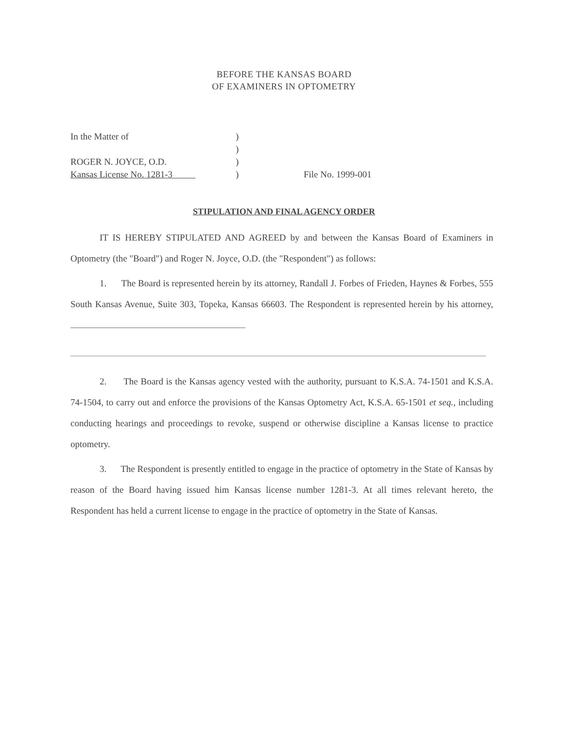BEFORE THE KANSAS BOARD
OF EXAMINERS IN OPTOMETRY
In the Matter of)
)
ROGER N. JOYCE, O.D.)
Kansas License No. 1281-3 ) File No. 1999-001
STIPULATION AND FINAL AGENCY ORDER
IT IS HEREBY STIPULATED AND AGREED by and between the Kansas Board of Examiners in Optometry (the "Board") and Roger N. Joyce, O.D. (the "Respondent") as follows:
1. The Board is represented herein by its attorney, Randall J. Forbes of Frieden, Haynes & Forbes, 555 South Kansas Avenue, Suite 303, Topeka, Kansas 66603. The Respondent is represented herein by his attorney,
2. The Board is the Kansas agency vested with the authority, pursuant to K.S.A. 74-1501 and K.S.A. 74-1504, to carry out and enforce the provisions of the Kansas Optometry Act, K.S.A. 65-1501 et seq., including conducting hearings and proceedings to revoke, suspend or otherwise discipline a Kansas license to practice optometry.
3. The Respondent is presently entitled to engage in the practice of optometry in the State of Kansas by reason of the Board having issued him Kansas license number 1281-3. At all times relevant hereto, the Respondent has held a current license to engage in the practice of optometry in the State of Kansas.